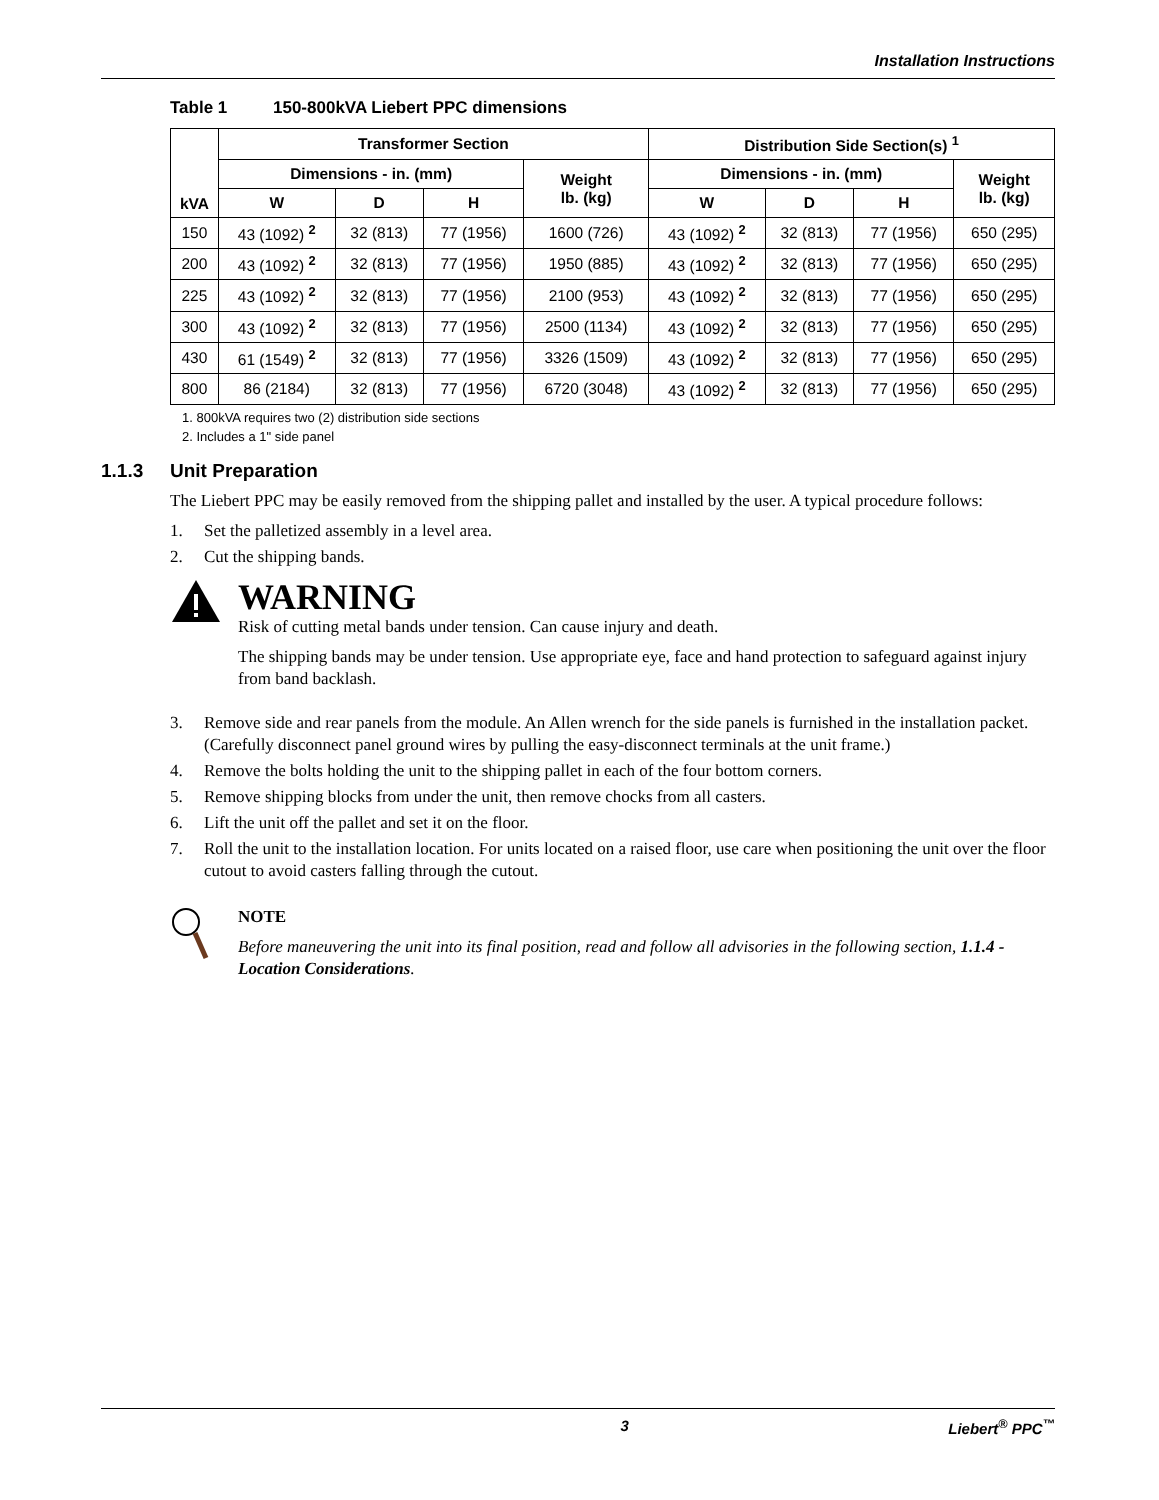Installation Instructions
Table 1 150-800kVA Liebert PPC dimensions
| kVA | Transformer Section | | | | Distribution Side Section(s) <sup>1</sup> | | | |
| --- | --- | --- | --- | --- | --- | --- | --- | --- |
| | Dimensions - in. (mm) | | | Weight lb. (kg) | Dimensions - in. (mm) | | | Weight lb. (kg) |
| | W | D | H | | W | D | H | |
| 150 | 43 (1092) <sup>2</sup> | 32 (813) | 77 (1956) | 1600 (726) | 43 (1092) <sup>2</sup> | 32 (813) | 77 (1956) | 650 (295) |
| 200 | 43 (1092) <sup>2</sup> | 32 (813) | 77 (1956) | 1950 (885) | 43 (1092) <sup>2</sup> | 32 (813) | 77 (1956) | 650 (295) |
| 225 | 43 (1092) <sup>2</sup> | 32 (813) | 77 (1956) | 2100 (953) | 43 (1092) <sup>2</sup> | 32 (813) | 77 (1956) | 650 (295) |
| 300 | 43 (1092) <sup>2</sup> | 32 (813) | 77 (1956) | 2500 (1134) | 43 (1092) <sup>2</sup> | 32 (813) | 77 (1956) | 650 (295) |
| 430 | 61 (1549) <sup>2</sup> | 32 (813) | 77 (1956) | 3326 (1509) | 43 (1092) <sup>2</sup> | 32 (813) | 77 (1956) | 650 (295) |
| 800 | 86 (2184) | 32 (813) | 77 (1956) | 6720 (3048) | 43 (1092) <sup>2</sup> | 32 (813) | 77 (1956) | 650 (295) |
1. 800kVA requires two (2) distribution side sections
2. Includes a 1" side panel
1.1.3 Unit Preparation
The Liebert PPC may be easily removed from the shipping pallet and installed by the user. A typical procedure follows:
1. Set the palletized assembly in a level area.
2. Cut the shipping bands.
WARNING
Risk of cutting metal bands under tension. Can cause injury and death.
The shipping bands may be under tension. Use appropriate eye, face and hand protection to safeguard against injury from band backlash.
3. Remove side and rear panels from the module. An Allen wrench for the side panels is furnished in the installation packet. (Carefully disconnect panel ground wires by pulling the easy-disconnect terminals at the unit frame.)
4. Remove the bolts holding the unit to the shipping pallet in each of the four bottom corners.
5. Remove shipping blocks from under the unit, then remove chocks from all casters.
6. Lift the unit off the pallet and set it on the floor.
7. Roll the unit to the installation location. For units located on a raised floor, use care when positioning the unit over the floor cutout to avoid casters falling through the cutout.
NOTE
Before maneuvering the unit into its final position, read and follow all advisories in the following section, 1.1.4 - Location Considerations.
3 Liebert<sup>®</sup> PPC<sup>™</sup>